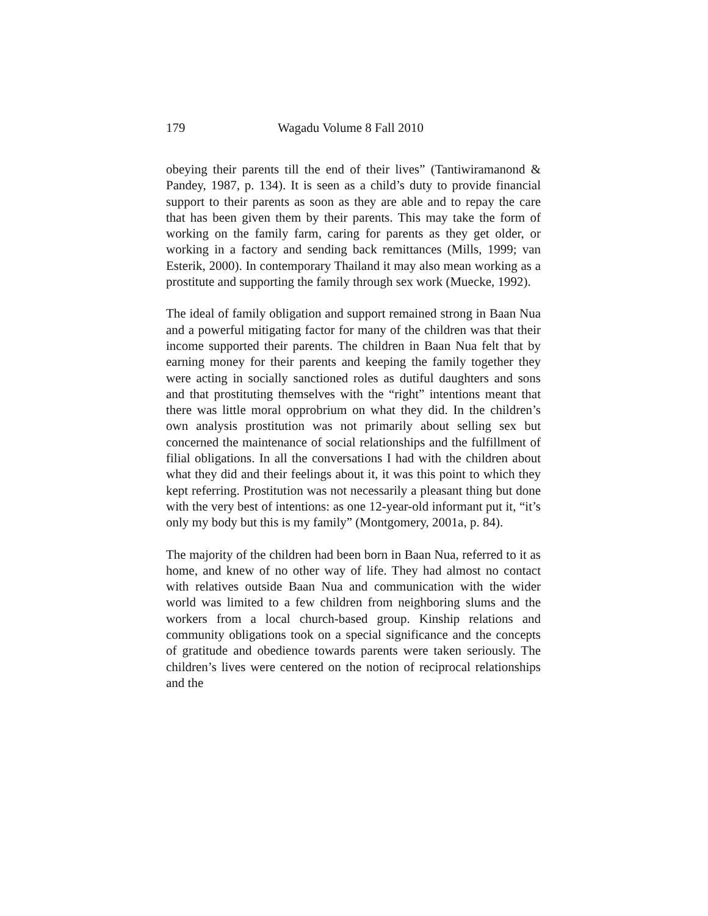179 Wagadu Volume 8 Fall 2010
obeying their parents till the end of their lives” (Tantiwiramanond & Pandey, 1987, p. 134). It is seen as a child’s duty to provide financial support to their parents as soon as they are able and to repay the care that has been given them by their parents. This may take the form of working on the family farm, caring for parents as they get older, or working in a factory and sending back remittances (Mills, 1999; van Esterik, 2000). In contemporary Thailand it may also mean working as a prostitute and supporting the family through sex work (Muecke, 1992).
The ideal of family obligation and support remained strong in Baan Nua and a powerful mitigating factor for many of the children was that their income supported their parents. The children in Baan Nua felt that by earning money for their parents and keeping the family together they were acting in socially sanctioned roles as dutiful daughters and sons and that prostituting themselves with the “right” intentions meant that there was little moral opprobrium on what they did. In the children’s own analysis prostitution was not primarily about selling sex but concerned the maintenance of social relationships and the fulfillment of filial obligations. In all the conversations I had with the children about what they did and their feelings about it, it was this point to which they kept referring. Prostitution was not necessarily a pleasant thing but done with the very best of intentions: as one 12-year-old informant put it, “it’s only my body but this is my family” (Montgomery, 2001a, p. 84).
The majority of the children had been born in Baan Nua, referred to it as home, and knew of no other way of life. They had almost no contact with relatives outside Baan Nua and communication with the wider world was limited to a few children from neighboring slums and the workers from a local church-based group. Kinship relations and community obligations took on a special significance and the concepts of gratitude and obedience towards parents were taken seriously. The children’s lives were centered on the notion of reciprocal relationships and the